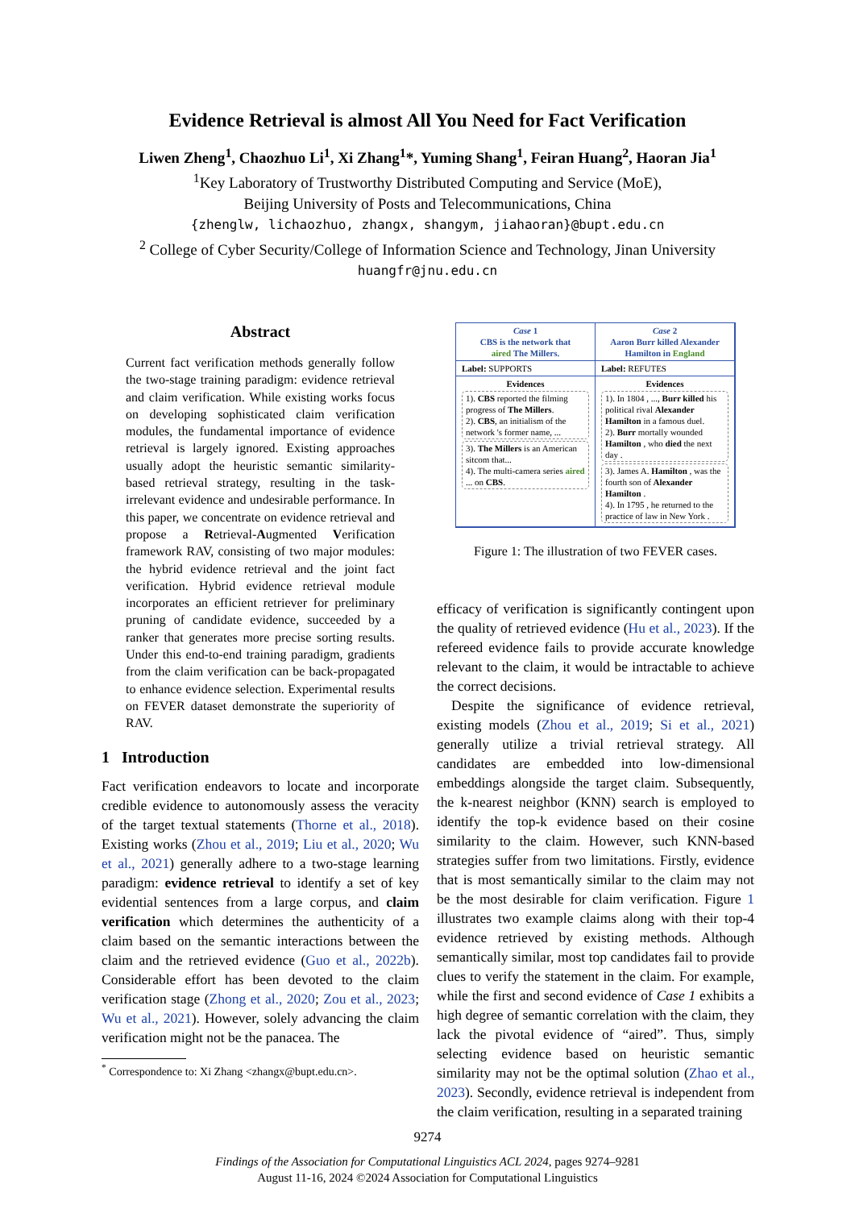Evidence Retrieval is almost All You Need for Fact Verification
Liwen Zheng<sup>1</sup>, Chaozhuo Li<sup>1</sup>, Xi Zhang<sup>1</sup>*, Yuming Shang<sup>1</sup>, Feiran Huang<sup>2</sup>, Haoran Jia<sup>1</sup>
<sup>1</sup> Key Laboratory of Trustworthy Distributed Computing and Service (MoE),
Beijing University of Posts and Telecommunications, China
{zhenglw, lichaozhuo, zhangx, shangym, jiahaoran}@bupt.edu.cn
<sup>2</sup> College of Cyber Security/College of Information Science and Technology, Jinan University
huangfr@jnu.edu.cn
Abstract
Current fact verification methods generally follow the two-stage training paradigm: evidence retrieval and claim verification. While existing works focus on developing sophisticated claim verification modules, the fundamental importance of evidence retrieval is largely ignored. Existing approaches usually adopt the heuristic semantic similarity-based retrieval strategy, resulting in the task-irrelevant evidence and undesirable performance. In this paper, we concentrate on evidence retrieval and propose a Retrieval-Augmented Verification framework RAV, consisting of two major modules: the hybrid evidence retrieval and the joint fact verification. Hybrid evidence retrieval module incorporates an efficient retriever for preliminary pruning of candidate evidence, succeeded by a ranker that generates more precise sorting results. Under this end-to-end training paradigm, gradients from the claim verification can be back-propagated to enhance evidence selection. Experimental results on FEVER dataset demonstrate the superiority of RAV.
1 Introduction
Fact verification endeavors to locate and incorporate credible evidence to autonomously assess the veracity of the target textual statements (Thorne et al., 2018). Existing works (Zhou et al., 2019; Liu et al., 2020; Wu et al., 2021) generally adhere to a two-stage learning paradigm: evidence retrieval to identify a set of key evidential sentences from a large corpus, and claim verification which determines the authenticity of a claim based on the semantic interactions between the claim and the retrieved evidence (Guo et al., 2022b). Considerable effort has been devoted to the claim verification stage (Zhong et al., 2020; Zou et al., 2023; Wu et al., 2021). However, solely advancing the claim verification might not be the panacea. The
<sup>*</sup> Correspondence to: Xi Zhang <zhangx@bupt.edu.cn>.
Case 1
CBS is the network that
aired The Millers.
Case 2
Aaron Burr killed Alexander
Hamilton in England
Label: SUPPORTS
Label: REFUTES
Evidences
1). CBS reported the filming progress of The Millers.
2). CBS, an initialism of the network 's former name, ...
3). The Millers is an American sitcom that...
4). The multi-camera series aired ... on CBS.
Evidences
1). In 1804 , ..., Burr killed his political rival Alexander Hamilton in a famous duel.
2). Burr mortally wounded Hamilton , who died the next day .
3). James A. Hamilton , was the fourth son of Alexander Hamilton .
4). In 1795 , he returned to the practice of law in New York .
Figure 1: The illustration of two FEVER cases.
efficacy of verification is significantly contingent upon the quality of retrieved evidence (Hu et al., 2023). If the refereed evidence fails to provide accurate knowledge relevant to the claim, it would be intractable to achieve the correct decisions.
Despite the significance of evidence retrieval, existing models (Zhou et al., 2019; Si et al., 2021) generally utilize a trivial retrieval strategy. All candidates are embedded into low-dimensional embeddings alongside the target claim. Subsequently, the k-nearest neighbor (KNN) search is employed to identify the top-k evidence based on their cosine similarity to the claim. However, such KNN-based strategies suffer from two limitations. Firstly, evidence that is most semantically similar to the claim may not be the most desirable for claim verification. Figure 1 illustrates two example claims along with their top-4 evidence retrieved by existing methods. Although semantically similar, most top candidates fail to provide clues to verify the statement in the claim. For example, while the first and second evidence of Case 1 exhibits a high degree of semantic correlation with the claim, they lack the pivotal evidence of “aired”. Thus, simply selecting evidence based on heuristic semantic similarity may not be the optimal solution (Zhao et al., 2023). Secondly, evidence retrieval is independent from the claim verification, resulting in a separated training
9274
Findings of the Association for Computational Linguistics ACL 2024, pages 9274–9281
August 11-16, 2024 ©2024 Association for Computational Linguistics